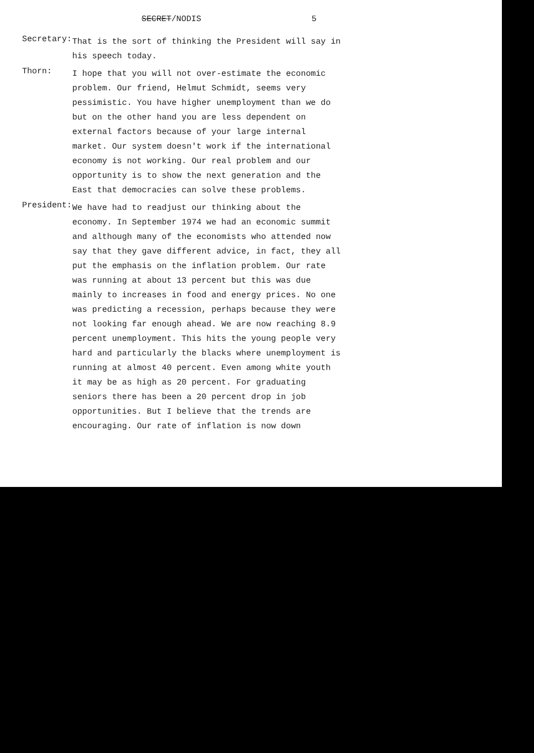SECRET/NODIS 5
Secretary:
That is the sort of thinking the President will say in his speech today.
Thorn:
I hope that you will not over-estimate the economic problem. Our friend, Helmut Schmidt, seems very pessimistic. You have higher unemployment than we do but on the other hand you are less dependent on external factors because of your large internal market. Our system doesn't work if the international economy is not working. Our real problem and our opportunity is to show the next generation and the East that democracies can solve these problems.
President:
We have had to readjust our thinking about the economy. In September 1974 we had an economic summit and although many of the economists who attended now say that they gave different advice, in fact, they all put the emphasis on the inflation problem. Our rate was running at about 13 percent but this was due mainly to increases in food and energy prices. No one was predicting a recession, perhaps because they were not looking far enough ahead. We are now reaching 8.9 percent unemployment. This hits the young people very hard and particularly the blacks where unemployment is running at almost 40 percent. Even among white youth it may be as high as 20 percent. For graduating seniors there has been a 20 percent drop in job opportunities. But I believe that the trends are encouraging. Our rate of inflation is now down